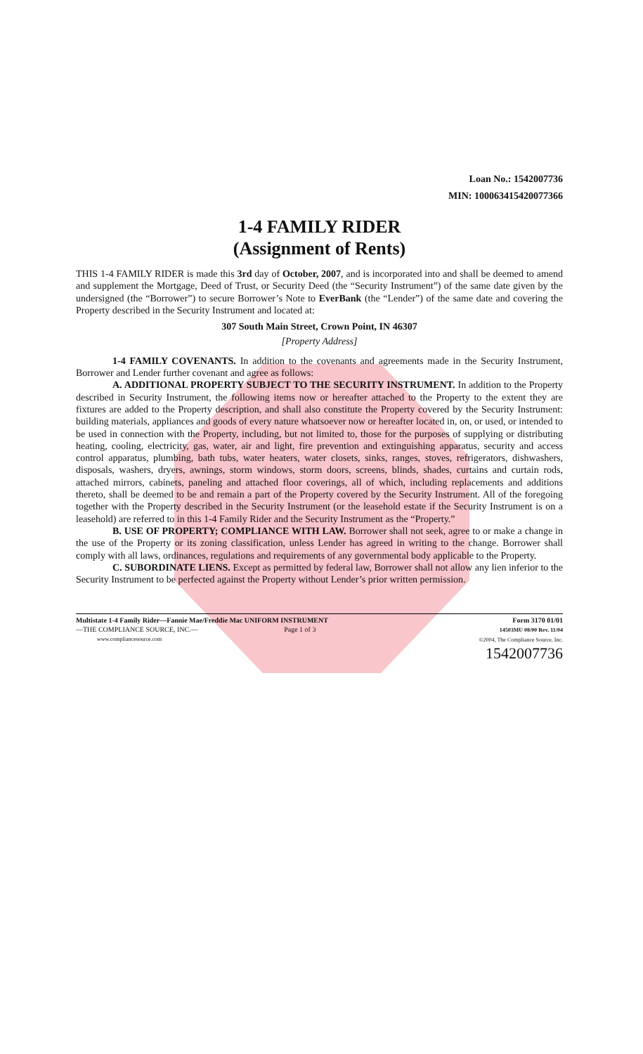Loan No.: 1542007736
MIN: 100063415420077366
1-4 FAMILY RIDER
(Assignment of Rents)
THIS 1-4 FAMILY RIDER is made this 3rd day of October, 2007, and is incorporated into and shall be deemed to amend and supplement the Mortgage, Deed of Trust, or Security Deed (the “Security Instrument”) of the same date given by the undersigned (the “Borrower”) to secure Borrower’s Note to EverBank (the “Lender”) of the same date and covering the Property described in the Security Instrument and located at:
307 South Main Street, Crown Point, IN 46307
[Property Address]
1-4 FAMILY COVENANTS. In addition to the covenants and agreements made in the Security Instrument, Borrower and Lender further covenant and agree as follows:
A. ADDITIONAL PROPERTY SUBJECT TO THE SECURITY INSTRUMENT. In addition to the Property described in Security Instrument, the following items now or hereafter attached to the Property to the extent they are fixtures are added to the Property description, and shall also constitute the Property covered by the Security Instrument: building materials, appliances and goods of every nature whatsoever now or hereafter located in, on, or used, or intended to be used in connection with the Property, including, but not limited to, those for the purposes of supplying or distributing heating, cooling, electricity, gas, water, air and light, fire prevention and extinguishing apparatus, security and access control apparatus, plumbing, bath tubs, water heaters, water closets, sinks, ranges, stoves, refrigerators, dishwashers, disposals, washers, dryers, awnings, storm windows, storm doors, screens, blinds, shades, curtains and curtain rods, attached mirrors, cabinets, paneling and attached floor coverings, all of which, including replacements and additions thereto, shall be deemed to be and remain a part of the Property covered by the Security Instrument. All of the foregoing together with the Property described in the Security Instrument (or the leasehold estate if the Security Instrument is on a leasehold) are referred to in this 1-4 Family Rider and the Security Instrument as the “Property.”
B. USE OF PROPERTY; COMPLIANCE WITH LAW. Borrower shall not seek, agree to or make a change in the use of the Property or its zoning classification, unless Lender has agreed in writing to the change. Borrower shall comply with all laws, ordinances, regulations and requirements of any governmental body applicable to the Property.
C. SUBORDINATE LIENS. Except as permitted by federal law, Borrower shall not allow any lien inferior to the Security Instrument to be perfected against the Property without Lender’s prior written permission.
Multistate 1-4 Family Rider—Fannie Mae/Freddie Mac UNIFORM INSTRUMENT
—THE COMPLIANCE SOURCE, INC.— Page 1 of 3
www.compliancesource.com
Form 3170 01/01
14503MU 08/00 Rev. 11/04
©2004, The Compliance Source, Inc.
1542007736